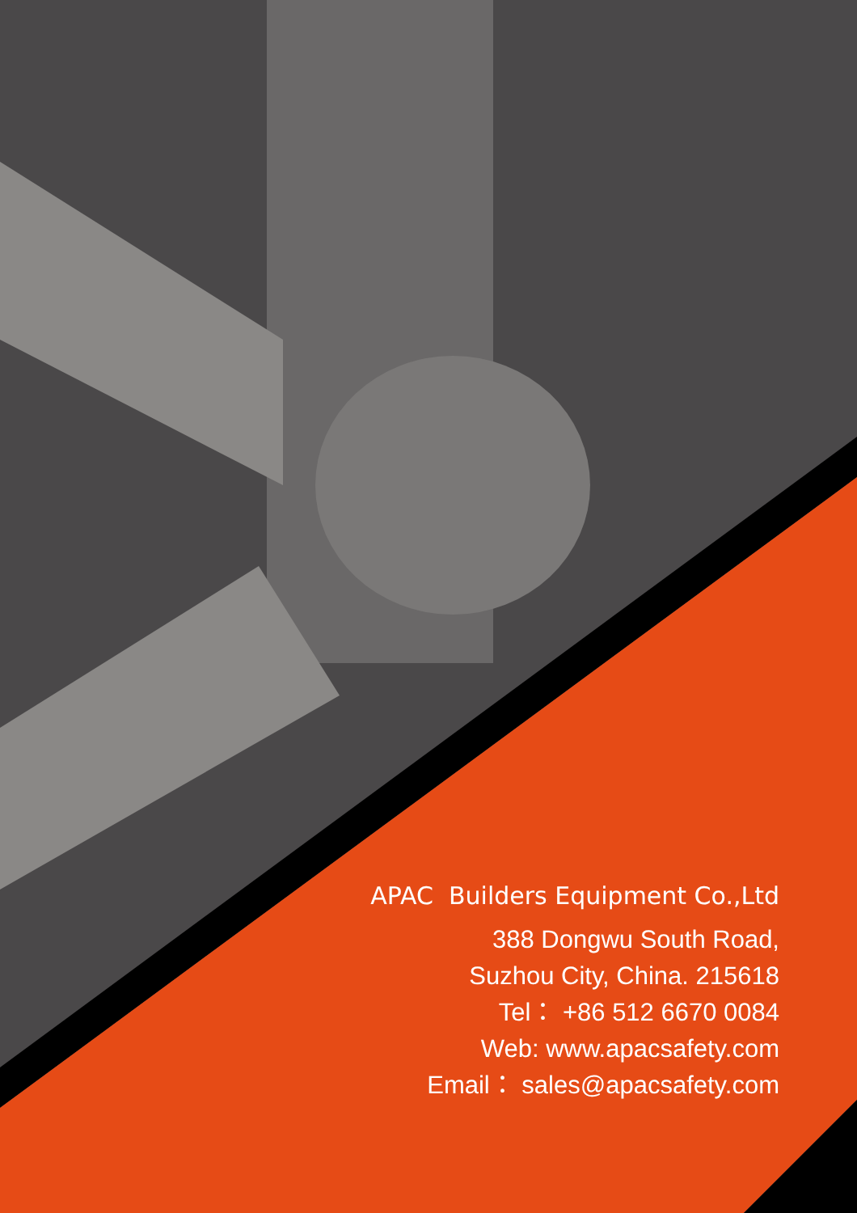APAC Builders Equipment Co.,Ltd
388 Dongwu South Road,
Suzhou City, China. 215618
Tel： +86 512 6670 0084
Web: www.apacsafety.com
Email： sales@apacsafety.com